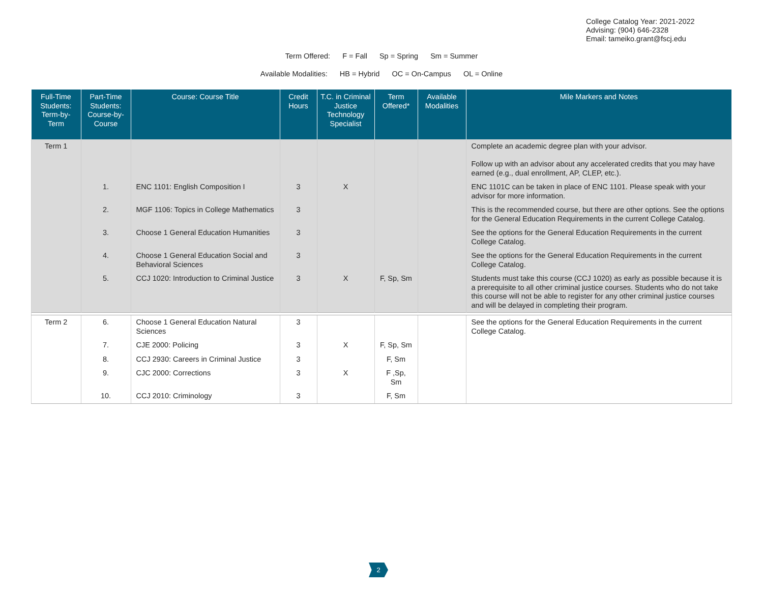College Catalog Year: 2021-2022
Advising: (904) 646-2328
Email: tameiko.grant@fscj.edu
Term Offered: F = Fall Sp = Spring Sm = Summer
Available Modalities: HB = Hybrid OC = On-Campus OL = Online
| Full-Time Students: Term-by-Term | Part-Time Students: Course-by-Course | Course: Course Title | Credit Hours | T.C. in Criminal Justice Technology Specialist | Term Offered* | Available Modalities | Mile Markers and Notes |
| --- | --- | --- | --- | --- | --- | --- | --- |
| Term 1 | | | | | | | Complete an academic degree plan with your advisor. Follow up with an advisor about any accelerated credits that you may have earned (e.g., dual enrollment, AP, CLEP, etc.). |
| | 1. | ENC 1101: English Composition I | 3 | X | | | ENC 1101C can be taken in place of ENC 1101. Please speak with your advisor for more information. |
| | 2. | MGF 1106: Topics in College Mathematics | 3 | | | | This is the recommended course, but there are other options. See the options for the General Education Requirements in the current College Catalog. |
| | 3. | Choose 1 General Education Humanities | 3 | | | | See the options for the General Education Requirements in the current College Catalog. |
| | 4. | Choose 1 General Education Social and Behavioral Sciences | 3 | | | | See the options for the General Education Requirements in the current College Catalog. |
| | 5. | CCJ 1020: Introduction to Criminal Justice | 3 | X | F, Sp, Sm | | Students must take this course (CCJ 1020) as early as possible because it is a prerequisite to all other criminal justice courses. Students who do not take this course will not be able to register for any other criminal justice courses and will be delayed in completing their program. |
| Term 2 | 6. | Choose 1 General Education Natural Sciences | 3 | | | | See the options for the General Education Requirements in the current College Catalog. |
| | 7. | CJE 2000: Policing | 3 | X | F, Sp, Sm | | |
| | 8. | CCJ 2930: Careers in Criminal Justice | 3 | | F, Sm | | |
| | 9. | CJC 2000: Corrections | 3 | X | F ,Sp, Sm | | |
| | 10. | CCJ 2010: Criminology | 3 | | F, Sm | | |
2